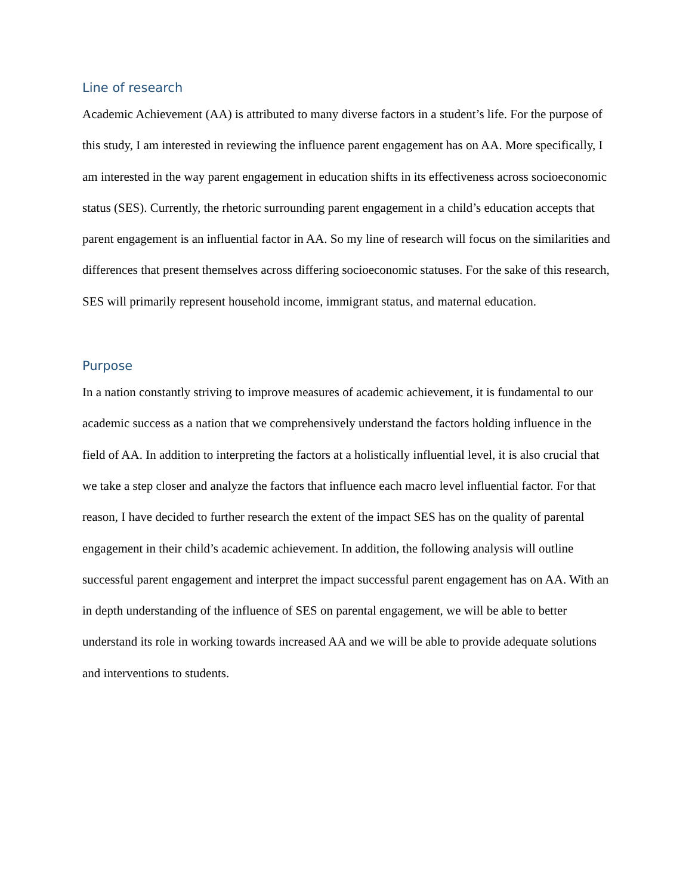Line of research
Academic Achievement (AA) is attributed to many diverse factors in a student’s life. For the purpose of this study, I am interested in reviewing the influence parent engagement has on AA. More specifically, I am interested in the way parent engagement in education shifts in its effectiveness across socioeconomic status (SES). Currently, the rhetoric surrounding parent engagement in a child’s education accepts that parent engagement is an influential factor in AA. So my line of research will focus on the similarities and differences that present themselves across differing socioeconomic statuses. For the sake of this research, SES will primarily represent household income, immigrant status, and maternal education.
Purpose
In a nation constantly striving to improve measures of academic achievement, it is fundamental to our academic success as a nation that we comprehensively understand the factors holding influence in the field of AA. In addition to interpreting the factors at a holistically influential level, it is also crucial that we take a step closer and analyze the factors that influence each macro level influential factor. For that reason, I have decided to further research the extent of the impact SES has on the quality of parental engagement in their child’s academic achievement. In addition, the following analysis will outline successful parent engagement and interpret the impact successful parent engagement has on AA. With an in depth understanding of the influence of SES on parental engagement, we will be able to better understand its role in working towards increased AA and we will be able to provide adequate solutions and interventions to students.